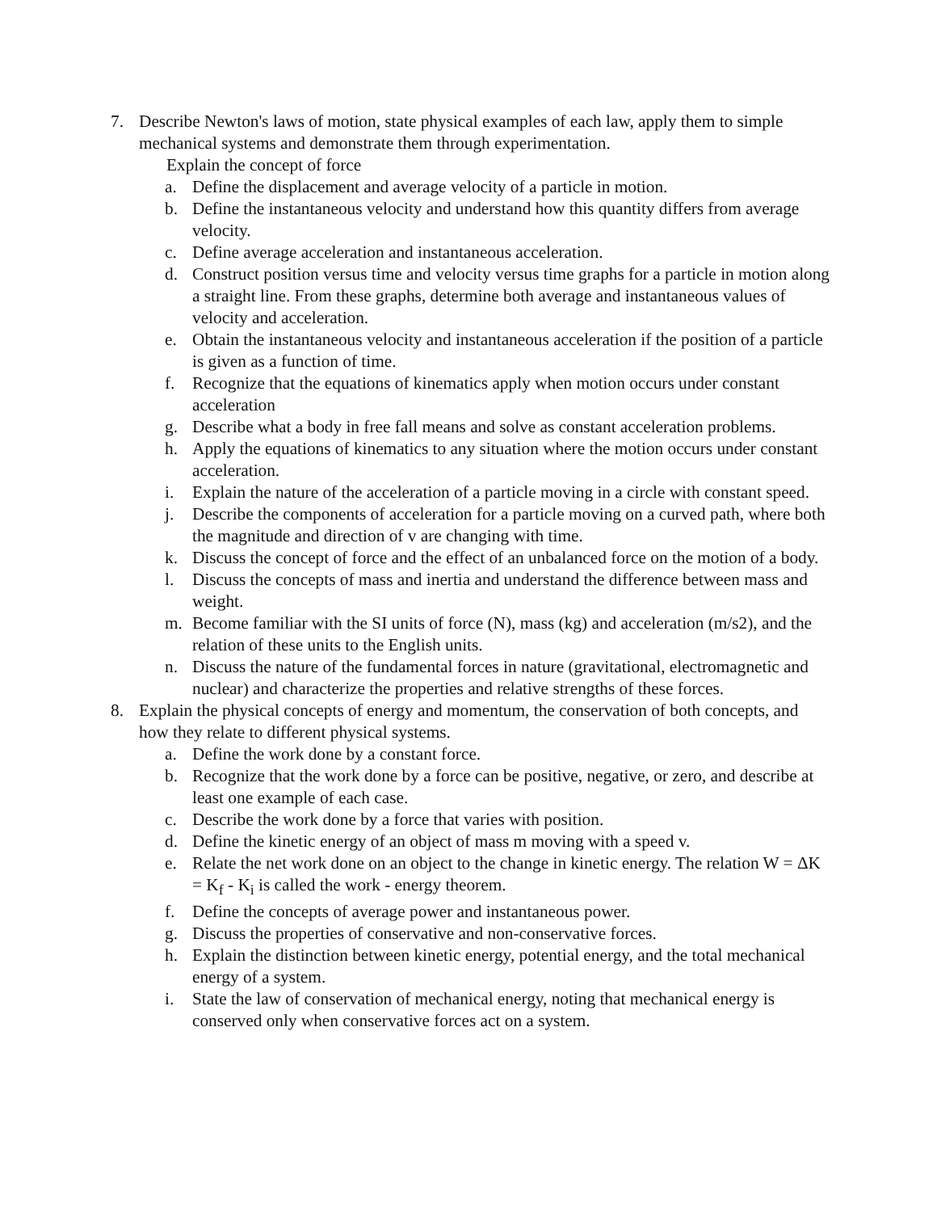7. Describe Newton's laws of motion, state physical examples of each law, apply them to simple mechanical systems and demonstrate them through experimentation.
Explain the concept of force
a. Define the displacement and average velocity of a particle in motion.
b. Define the instantaneous velocity and understand how this quantity differs from average velocity.
c. Define average acceleration and instantaneous acceleration.
d. Construct position versus time and velocity versus time graphs for a particle in motion along a straight line. From these graphs, determine both average and instantaneous values of velocity and acceleration.
e. Obtain the instantaneous velocity and instantaneous acceleration if the position of a particle is given as a function of time.
f. Recognize that the equations of kinematics apply when motion occurs under constant acceleration
g. Describe what a body in free fall means and solve as constant acceleration problems.
h. Apply the equations of kinematics to any situation where the motion occurs under constant acceleration.
i. Explain the nature of the acceleration of a particle moving in a circle with constant speed.
j. Describe the components of acceleration for a particle moving on a curved path, where both the magnitude and direction of v are changing with time.
k. Discuss the concept of force and the effect of an unbalanced force on the motion of a body.
l. Discuss the concepts of mass and inertia and understand the difference between mass and weight.
m. Become familiar with the SI units of force (N), mass (kg) and acceleration (m/s2), and the relation of these units to the English units.
n. Discuss the nature of the fundamental forces in nature (gravitational, electromagnetic and nuclear) and characterize the properties and relative strengths of these forces.
8. Explain the physical concepts of energy and momentum, the conservation of both concepts, and how they relate to different physical systems.
a. Define the work done by a constant force.
b. Recognize that the work done by a force can be positive, negative, or zero, and describe at least one example of each case.
c. Describe the work done by a force that varies with position.
d. Define the kinetic energy of an object of mass m moving with a speed v.
e. Relate the net work done on an object to the change in kinetic energy. The relation W = ΔK = K<sub>f</sub> - K<sub>i</sub> is called the work - energy theorem.
f. Define the concepts of average power and instantaneous power.
g. Discuss the properties of conservative and non-conservative forces.
h. Explain the distinction between kinetic energy, potential energy, and the total mechanical energy of a system.
i. State the law of conservation of mechanical energy, noting that mechanical energy is conserved only when conservative forces act on a system.